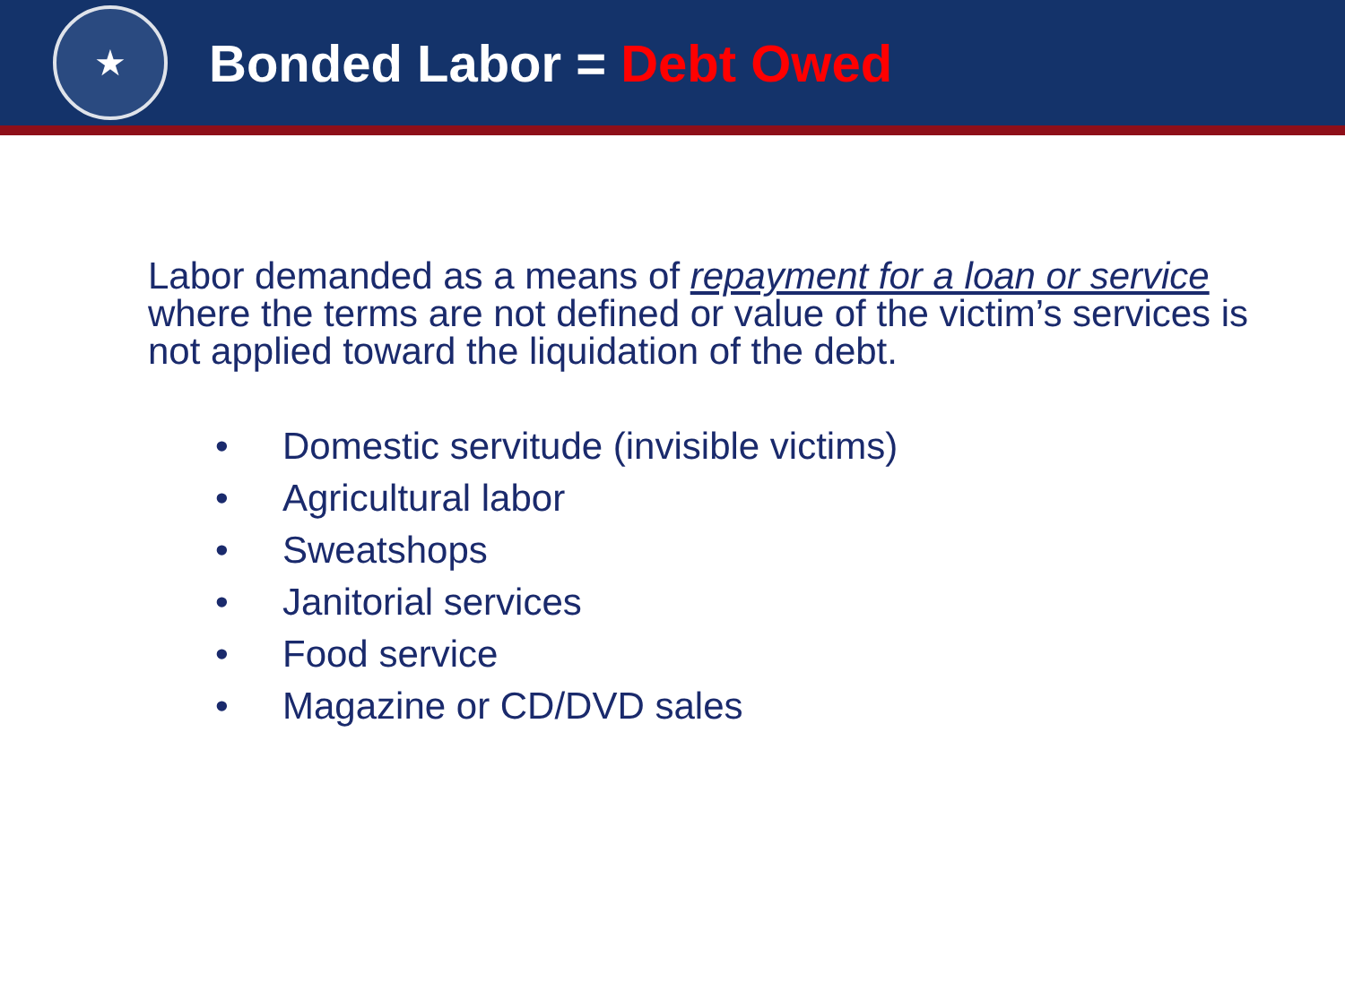★
Bonded Labor = Debt Owed
Labor demanded as a means of repayment for a loan or service where the terms are not defined or value of the victim’s services is not applied toward the liquidation of the debt.
• Domestic servitude (invisible victims)
• Agricultural labor
• Sweatshops
• Janitorial services
• Food service
• Magazine or CD/DVD sales